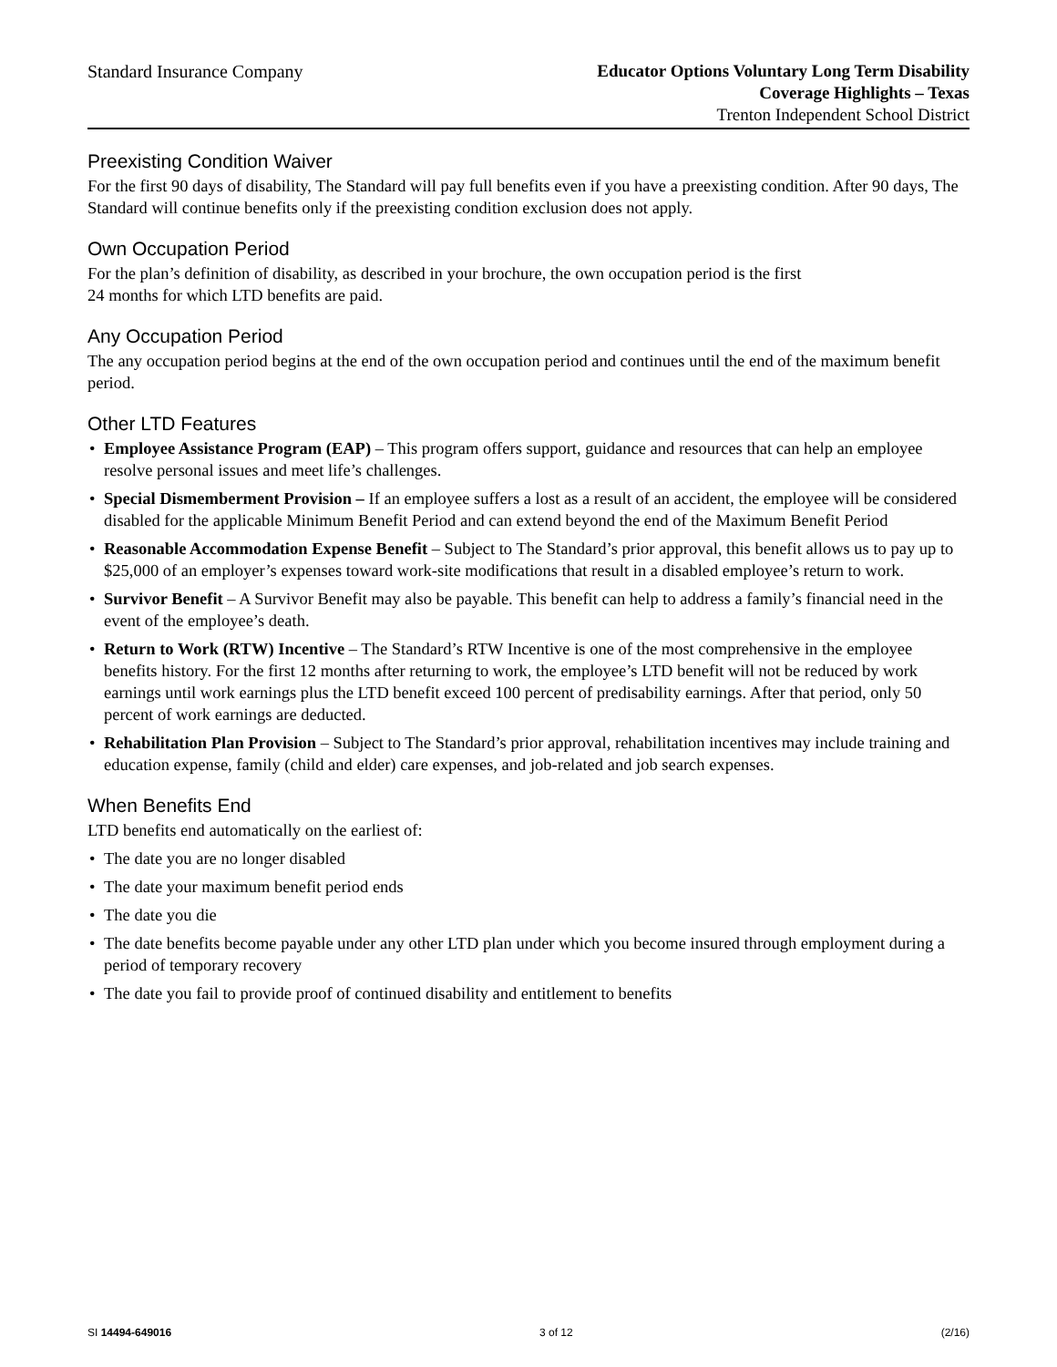Standard Insurance Company Educator Options Voluntary Long Term Disability
Coverage Highlights – Texas
Trenton Independent School District
Preexisting Condition Waiver
For the first 90 days of disability, The Standard will pay full benefits even if you have a preexisting condition. After 90 days, The Standard will continue benefits only if the preexisting condition exclusion does not apply.
Own Occupation Period
For the plan’s definition of disability, as described in your brochure, the own occupation period is the first
24 months for which LTD benefits are paid.
Any Occupation Period
The any occupation period begins at the end of the own occupation period and continues until the end of the maximum benefit period.
Other LTD Features
• Employee Assistance Program (EAP) – This program offers support, guidance and resources that can help an employee resolve personal issues and meet life’s challenges.
• Special Dismemberment Provision – If an employee suffers a lost as a result of an accident, the employee will be considered disabled for the applicable Minimum Benefit Period and can extend beyond the end of the Maximum Benefit Period
• Reasonable Accommodation Expense Benefit – Subject to The Standard’s prior approval, this benefit allows us to pay up to $25,000 of an employer’s expenses toward work-site modifications that result in a disabled employee’s return to work.
• Survivor Benefit – A Survivor Benefit may also be payable. This benefit can help to address a family’s financial need in the event of the employee’s death.
• Return to Work (RTW) Incentive – The Standard’s RTW Incentive is one of the most comprehensive in the employee benefits history. For the first 12 months after returning to work, the employee’s LTD benefit will not be reduced by work earnings until work earnings plus the LTD benefit exceed 100 percent of predisability earnings. After that period, only 50 percent of work earnings are deducted.
• Rehabilitation Plan Provision – Subject to The Standard’s prior approval, rehabilitation incentives may include training and education expense, family (child and elder) care expenses, and job-related and job search expenses.
When Benefits End
LTD benefits end automatically on the earliest of:
• The date you are no longer disabled
• The date your maximum benefit period ends
• The date you die
• The date benefits become payable under any other LTD plan under which you become insured through employment during a period of temporary recovery
• The date you fail to provide proof of continued disability and entitlement to benefits
SI 14494-649016 3 of 12 (2/16)